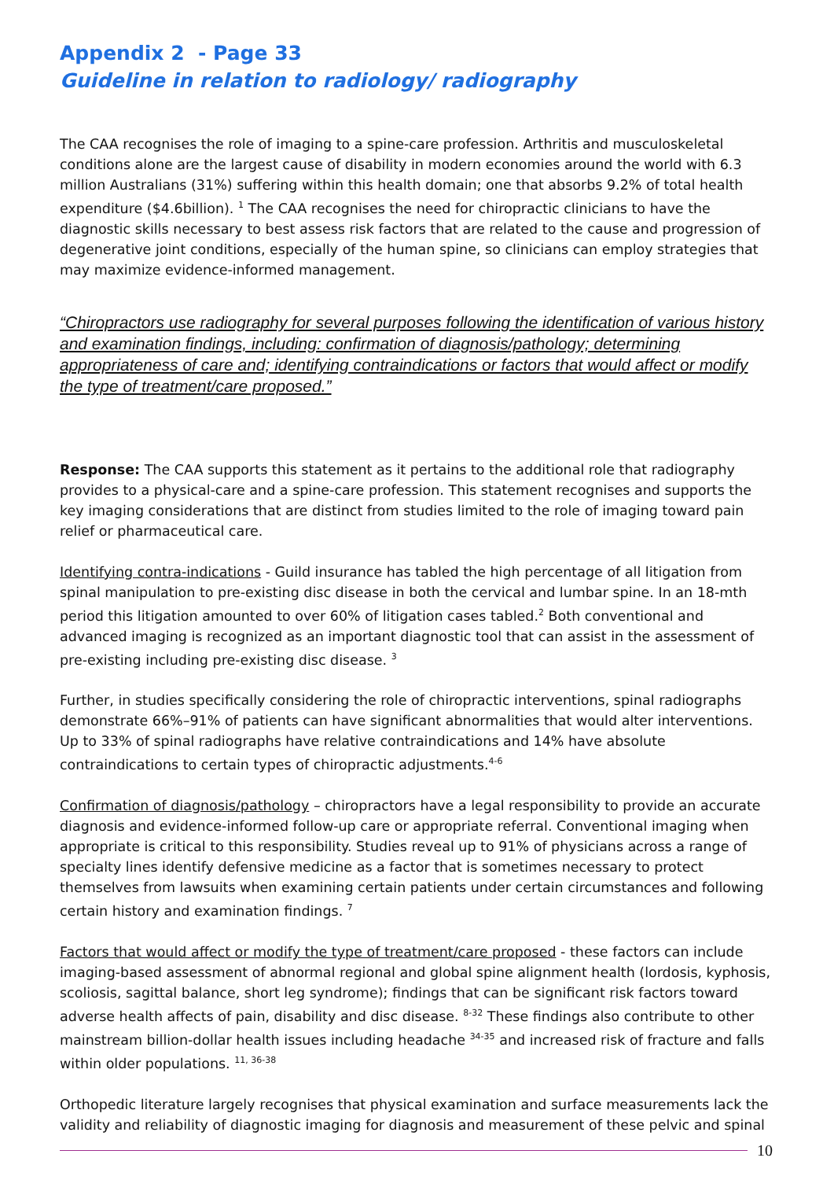Appendix 2 - Page 33
Guideline in relation to radiology/ radiography
The CAA recognises the role of imaging to a spine-care profession. Arthritis and musculoskeletal conditions alone are the largest cause of disability in modern economies around the world with 6.3 million Australians (31%) suffering within this health domain; one that absorbs 9.2% of total health expenditure ($4.6billion). <sup>1</sup> The CAA recognises the need for chiropractic clinicians to have the diagnostic skills necessary to best assess risk factors that are related to the cause and progression of degenerative joint conditions, especially of the human spine, so clinicians can employ strategies that may maximize evidence-informed management.
“Chiropractors use radiography for several purposes following the identification of various history and examination findings, including: confirmation of diagnosis/pathology; determining appropriateness of care and; identifying contraindications or factors that would affect or modify the type of treatment/care proposed.”
Response: The CAA supports this statement as it pertains to the additional role that radiography provides to a physical-care and a spine-care profession. This statement recognises and supports the key imaging considerations that are distinct from studies limited to the role of imaging toward pain relief or pharmaceutical care.
Identifying contra-indications - Guild insurance has tabled the high percentage of all litigation from spinal manipulation to pre-existing disc disease in both the cervical and lumbar spine. In an 18-mth period this litigation amounted to over 60% of litigation cases tabled.<sup>2</sup> Both conventional and advanced imaging is recognized as an important diagnostic tool that can assist in the assessment of pre-existing including pre-existing disc disease. <sup>3</sup>
Further, in studies specifically considering the role of chiropractic interventions, spinal radiographs demonstrate 66%–91% of patients can have significant abnormalities that would alter interventions. Up to 33% of spinal radiographs have relative contraindications and 14% have absolute contraindications to certain types of chiropractic adjustments.<sup>4-6</sup>
Confirmation of diagnosis/pathology – chiropractors have a legal responsibility to provide an accurate diagnosis and evidence-informed follow-up care or appropriate referral. Conventional imaging when appropriate is critical to this responsibility. Studies reveal up to 91% of physicians across a range of specialty lines identify defensive medicine as a factor that is sometimes necessary to protect themselves from lawsuits when examining certain patients under certain circumstances and following certain history and examination findings. <sup>7</sup>
Factors that would affect or modify the type of treatment/care proposed - these factors can include imaging-based assessment of abnormal regional and global spine alignment health (lordosis, kyphosis, scoliosis, sagittal balance, short leg syndrome); findings that can be significant risk factors toward adverse health affects of pain, disability and disc disease. <sup>8-32</sup> These findings also contribute to other mainstream billion-dollar health issues including headache <sup>34-35</sup> and increased risk of fracture and falls within older populations. <sup>11, 36-38</sup>
Orthopedic literature largely recognises that physical examination and surface measurements lack the validity and reliability of diagnostic imaging for diagnosis and measurement of these pelvic and spinal
10